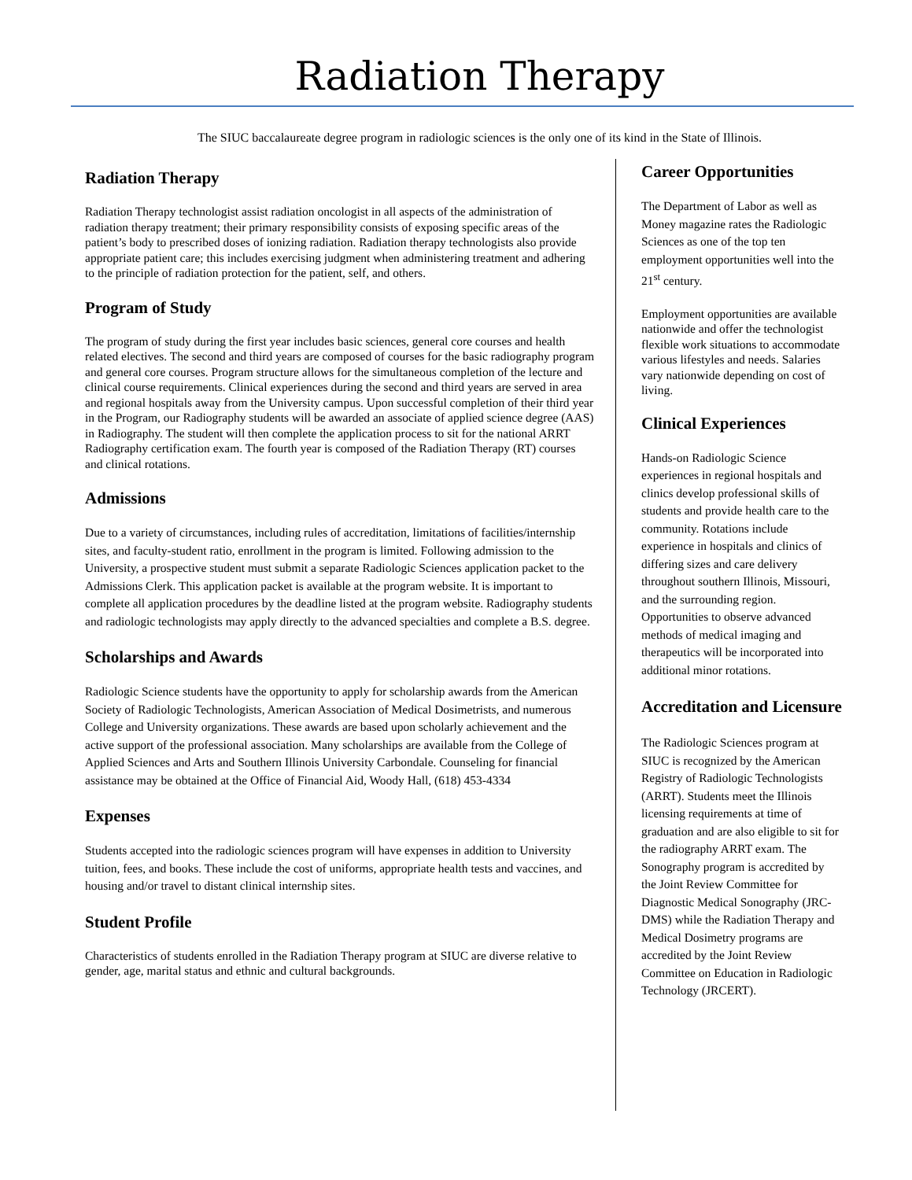Radiation Therapy
The SIUC baccalaureate degree program in radiologic sciences is the only one of its kind in the State of Illinois.
Radiation Therapy
Radiation Therapy technologist assist radiation oncologist in all aspects of the administration of radiation therapy treatment; their primary responsibility consists of exposing specific areas of the patient’s body to prescribed doses of ionizing radiation. Radiation therapy technologists also provide appropriate patient care; this includes exercising judgment when administering treatment and adhering to the principle of radiation protection for the patient, self, and others.
Program of Study
The program of study during the first year includes basic sciences, general core courses and health related electives. The second and third years are composed of courses for the basic radiography program and general core courses. Program structure allows for the simultaneous completion of the lecture and clinical course requirements. Clinical experiences during the second and third years are served in area and regional hospitals away from the University campus. Upon successful completion of their third year in the Program, our Radiography students will be awarded an associate of applied science degree (AAS) in Radiography. The student will then complete the application process to sit for the national ARRT Radiography certification exam. The fourth year is composed of the Radiation Therapy (RT) courses and clinical rotations.
Admissions
Due to a variety of circumstances, including rules of accreditation, limitations of facilities/internship sites, and faculty-student ratio, enrollment in the program is limited. Following admission to the University, a prospective student must submit a separate Radiologic Sciences application packet to the Admissions Clerk. This application packet is available at the program website. It is important to complete all application procedures by the deadline listed at the program website. Radiography students and radiologic technologists may apply directly to the advanced specialties and complete a B.S. degree.
Scholarships and Awards
Radiologic Science students have the opportunity to apply for scholarship awards from the American Society of Radiologic Technologists, American Association of Medical Dosimetrists, and numerous College and University organizations. These awards are based upon scholarly achievement and the active support of the professional association. Many scholarships are available from the College of Applied Sciences and Arts and Southern Illinois University Carbondale. Counseling for financial assistance may be obtained at the Office of Financial Aid, Woody Hall, (618) 453-4334
Expenses
Students accepted into the radiologic sciences program will have expenses in addition to University tuition, fees, and books. These include the cost of uniforms, appropriate health tests and vaccines, and housing and/or travel to distant clinical internship sites.
Student Profile
Characteristics of students enrolled in the Radiation Therapy program at SIUC are diverse relative to gender, age, marital status and ethnic and cultural backgrounds.
Career Opportunities
The Department of Labor as well as Money magazine rates the Radiologic Sciences as one of the top ten employment opportunities well into the 21<sup>st</sup> century.
Employment opportunities are available nationwide and offer the technologist flexible work situations to accommodate various lifestyles and needs. Salaries vary nationwide depending on cost of living.
Clinical Experiences
Hands-on Radiologic Science experiences in regional hospitals and clinics develop professional skills of students and provide health care to the community. Rotations include experience in hospitals and clinics of differing sizes and care delivery throughout southern Illinois, Missouri, and the surrounding region. Opportunities to observe advanced methods of medical imaging and therapeutics will be incorporated into additional minor rotations.
Accreditation and Licensure
The Radiologic Sciences program at SIUC is recognized by the American Registry of Radiologic Technologists (ARRT). Students meet the Illinois licensing requirements at time of graduation and are also eligible to sit for the radiography ARRT exam. The Sonography program is accredited by the Joint Review Committee for Diagnostic Medical Sonography (JRC-DMS) while the Radiation Therapy and Medical Dosimetry programs are accredited by the Joint Review Committee on Education in Radiologic Technology (JRCERT).